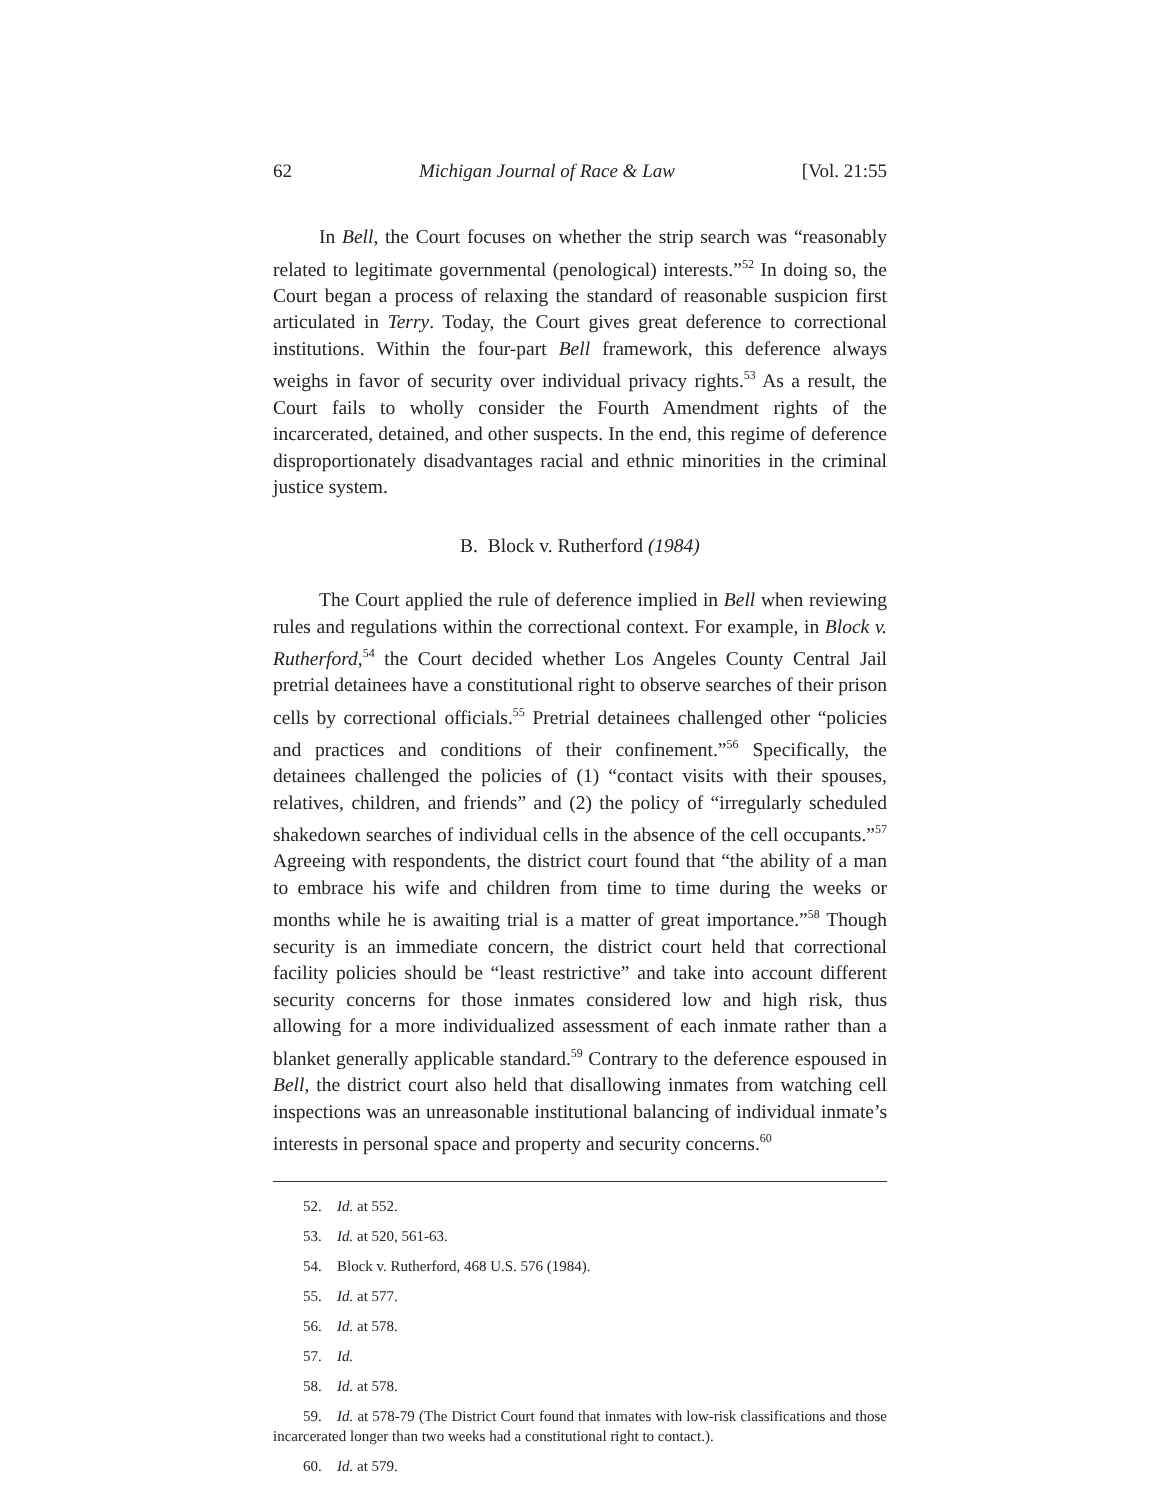62 Michigan Journal of Race & Law [Vol. 21:55
In Bell, the Court focuses on whether the strip search was “reasonably related to legitimate governmental (penological) interests.”<sup>52</sup> In doing so, the Court began a process of relaxing the standard of reasonable suspicion first articulated in Terry. Today, the Court gives great deference to correctional institutions. Within the four-part Bell framework, this deference always weighs in favor of security over individual privacy rights.<sup>53</sup> As a result, the Court fails to wholly consider the Fourth Amendment rights of the incarcerated, detained, and other suspects. In the end, this regime of deference disproportionately disadvantages racial and ethnic minorities in the criminal justice system.
B. Block v. Rutherford (1984)
The Court applied the rule of deference implied in Bell when reviewing rules and regulations within the correctional context. For example, in Block v. Rutherford,<sup>54</sup> the Court decided whether Los Angeles County Central Jail pretrial detainees have a constitutional right to observe searches of their prison cells by correctional officials.<sup>55</sup> Pretrial detainees challenged other “policies and practices and conditions of their confinement.”<sup>56</sup> Specifically, the detainees challenged the policies of (1) “contact visits with their spouses, relatives, children, and friends” and (2) the policy of “irregularly scheduled shakedown searches of individual cells in the absence of the cell occupants.”<sup>57</sup> Agreeing with respondents, the district court found that “the ability of a man to embrace his wife and children from time to time during the weeks or months while he is awaiting trial is a matter of great importance.”<sup>58</sup> Though security is an immediate concern, the district court held that correctional facility policies should be “least restrictive” and take into account different security concerns for those inmates considered low and high risk, thus allowing for a more individualized assessment of each inmate rather than a blanket generally applicable standard.<sup>59</sup> Contrary to the deference espoused in Bell, the district court also held that disallowing inmates from watching cell inspections was an unreasonable institutional balancing of individual inmate’s interests in personal space and property and security concerns.<sup>60</sup>
52. Id. at 552.
53. Id. at 520, 561-63.
54. Block v. Rutherford, 468 U.S. 576 (1984).
55. Id. at 577.
56. Id. at 578.
57. Id.
58. Id. at 578.
59. Id. at 578-79 (The District Court found that inmates with low-risk classifications and those incarcerated longer than two weeks had a constitutional right to contact.).
60. Id. at 579.